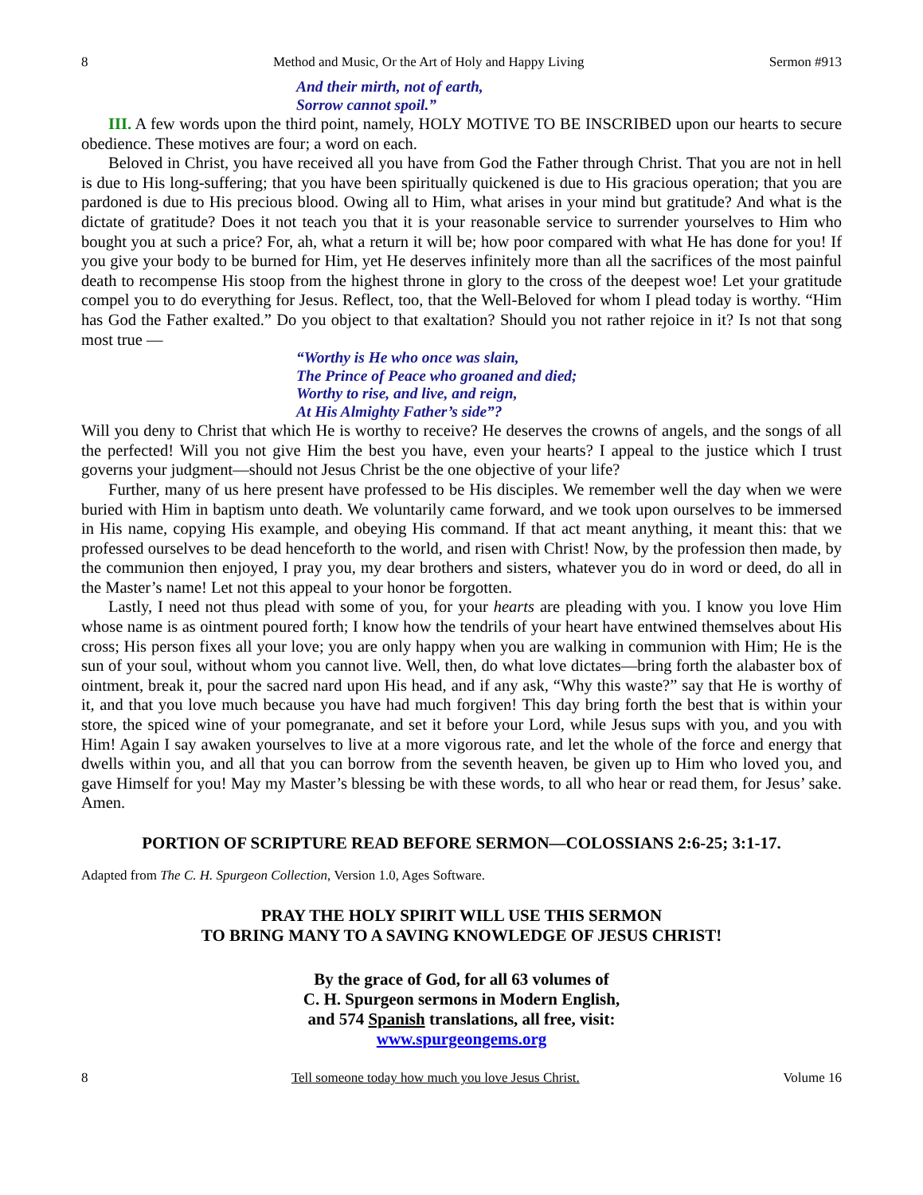8 Method and Music, Or the Art of Holy and Happy Living Sermon #913
And their mirth, not of earth,
Sorrow cannot spoil.”
III. A few words upon the third point, namely, HOLY MOTIVE TO BE INSCRIBED upon our hearts to secure obedience. These motives are four; a word on each.
Beloved in Christ, you have received all you have from God the Father through Christ. That you are not in hell is due to His long-suffering; that you have been spiritually quickened is due to His gracious operation; that you are pardoned is due to His precious blood. Owing all to Him, what arises in your mind but gratitude? And what is the dictate of gratitude? Does it not teach you that it is your reasonable service to surrender yourselves to Him who bought you at such a price? For, ah, what a return it will be; how poor compared with what He has done for you! If you give your body to be burned for Him, yet He deserves infinitely more than all the sacrifices of the most painful death to recompense His stoop from the highest throne in glory to the cross of the deepest woe! Let your gratitude compel you to do everything for Jesus. Reflect, too, that the Well-Beloved for whom I plead today is worthy. “Him has God the Father exalted.” Do you object to that exaltation? Should you not rather rejoice in it? Is not that song most true —
“Worthy is He who once was slain,
The Prince of Peace who groaned and died;
Worthy to rise, and live, and reign,
At His Almighty Father’s side”?
Will you deny to Christ that which He is worthy to receive? He deserves the crowns of angels, and the songs of all the perfected! Will you not give Him the best you have, even your hearts? I appeal to the justice which I trust governs your judgment—should not Jesus Christ be the one objective of your life?
Further, many of us here present have professed to be His disciples. We remember well the day when we were buried with Him in baptism unto death. We voluntarily came forward, and we took upon ourselves to be immersed in His name, copying His example, and obeying His command. If that act meant anything, it meant this: that we professed ourselves to be dead henceforth to the world, and risen with Christ! Now, by the profession then made, by the communion then enjoyed, I pray you, my dear brothers and sisters, whatever you do in word or deed, do all in the Master’s name! Let not this appeal to your honor be forgotten.
Lastly, I need not thus plead with some of you, for your hearts are pleading with you. I know you love Him whose name is as ointment poured forth; I know how the tendrils of your heart have entwined themselves about His cross; His person fixes all your love; you are only happy when you are walking in communion with Him; He is the sun of your soul, without whom you cannot live. Well, then, do what love dictates—bring forth the alabaster box of ointment, break it, pour the sacred nard upon His head, and if any ask, “Why this waste?” say that He is worthy of it, and that you love much because you have had much forgiven! This day bring forth the best that is within your store, the spiced wine of your pomegranate, and set it before your Lord, while Jesus sups with you, and you with Him! Again I say awaken yourselves to live at a more vigorous rate, and let the whole of the force and energy that dwells within you, and all that you can borrow from the seventh heaven, be given up to Him who loved you, and gave Himself for you! May my Master’s blessing be with these words, to all who hear or read them, for Jesus’ sake. Amen.
PORTION OF SCRIPTURE READ BEFORE SERMON—COLOSSIANS 2:6-25; 3:1-17.
Adapted from The C. H. Spurgeon Collection, Version 1.0, Ages Software.
PRAY THE HOLY SPIRIT WILL USE THIS SERMON
TO BRING MANY TO A SAVING KNOWLEDGE OF JESUS CHRIST!
By the grace of God, for all 63 volumes of
C. H. Spurgeon sermons in Modern English,
and 574 Spanish translations, all free, visit:
www.spurgeongems.org
8 Tell someone today how much you love Jesus Christ. Volume 16